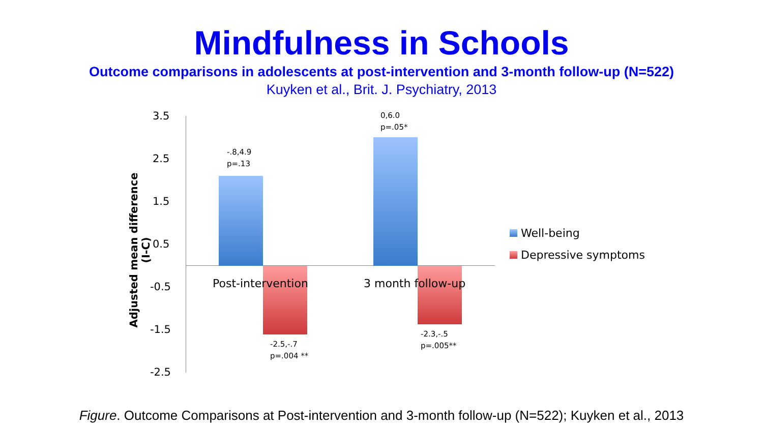Mindfulness in Schools
Outcome comparisons in adolescents at post-intervention and 3-month follow-up (N=522)
Kuyken et al., Brit. J. Psychiatry, 2013
3.5
2.5
1.5
0.5
-0.5
-1.5
-2.5
Adjusted mean difference (I-C)
Post-intervention 3 month follow-up
-.8,4.9
p=.13
0,6.0
p=.05*
-2.5,-.7
p=.004 **
-2.3,-.5
p=.005**
Well-being
Depressive symptoms
Figure. Outcome Comparisons at Post-intervention and 3-month follow-up (N=522); Kuyken et al., 2013